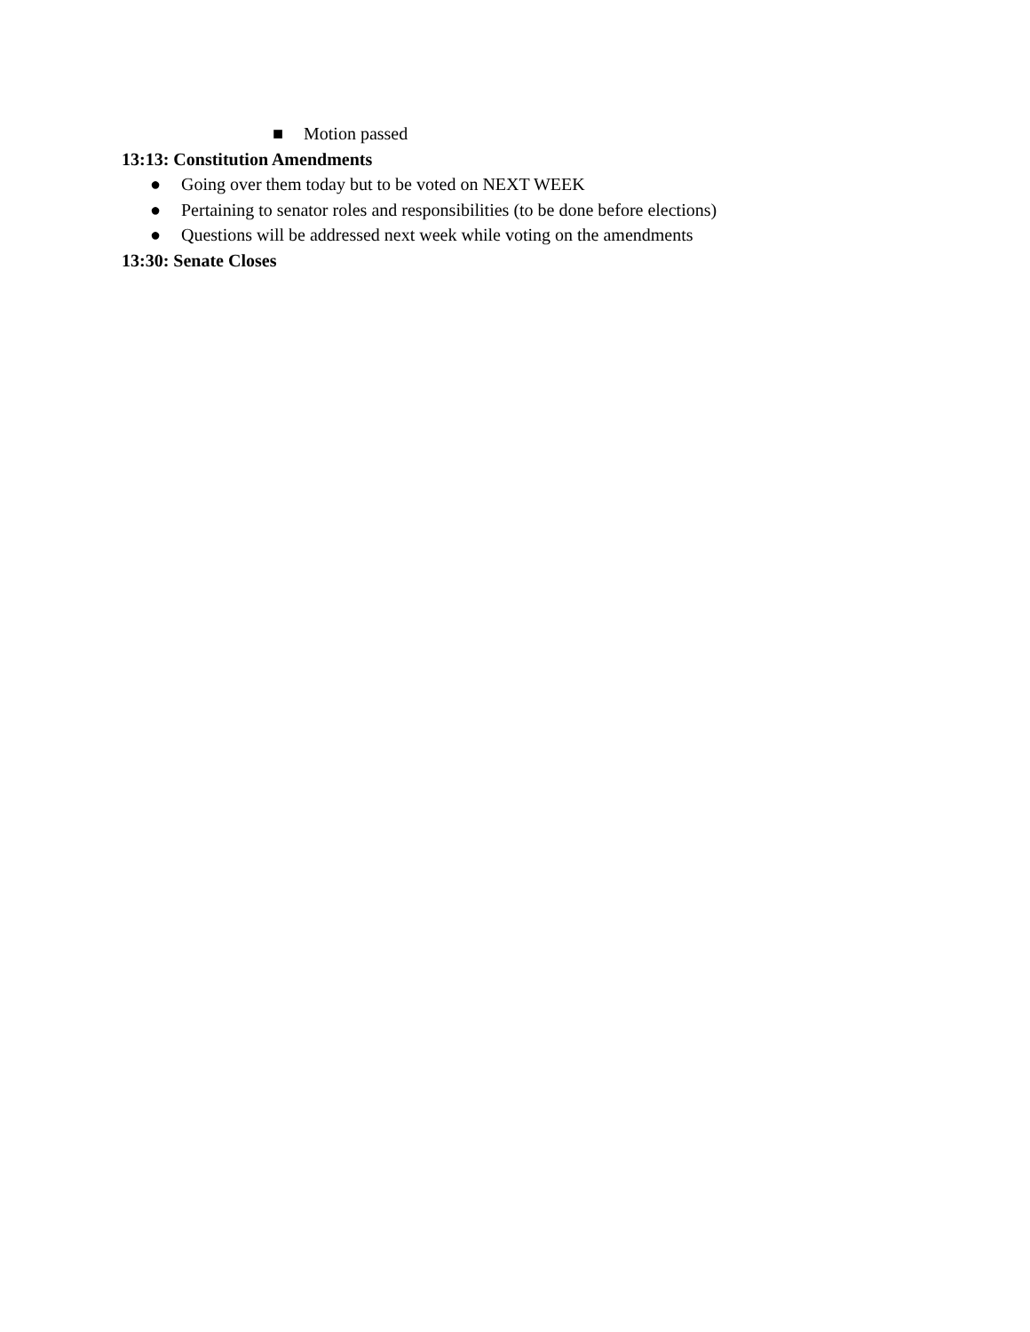■ Motion passed
13:13: Constitution Amendments
● Going over them today but to be voted on NEXT WEEK
● Pertaining to senator roles and responsibilities (to be done before elections)
● Questions will be addressed next week while voting on the amendments
13:30: Senate Closes